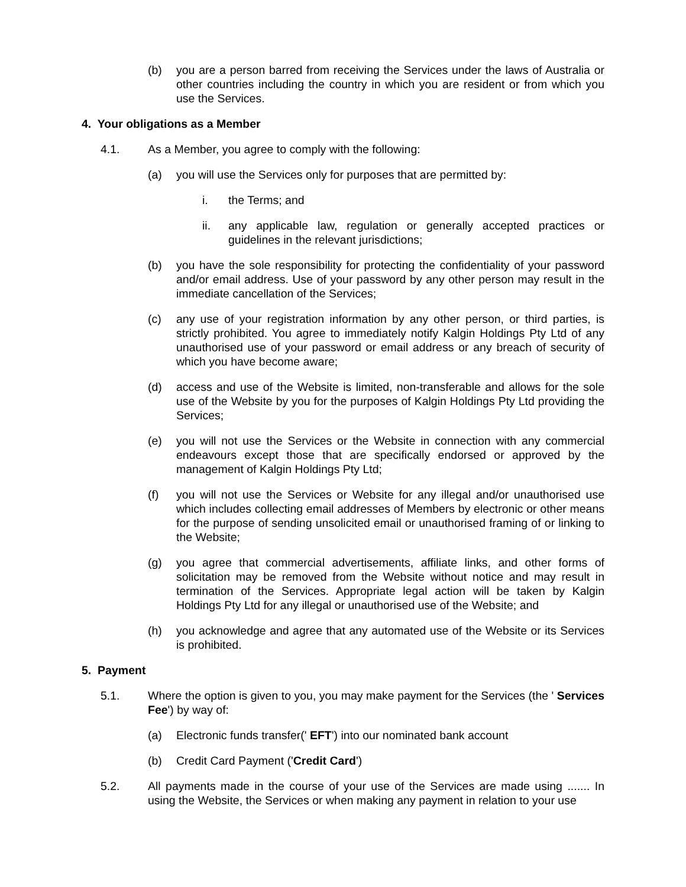(b) you are a person barred from receiving the Services under the laws of Australia or other countries including the country in which you are resident or from which you use the Services.
4. Your obligations as a Member
4.1. As a Member, you agree to comply with the following:
(a) you will use the Services only for purposes that are permitted by:
i. the Terms; and
ii. any applicable law, regulation or generally accepted practices or guidelines in the relevant jurisdictions;
(b) you have the sole responsibility for protecting the confidentiality of your password and/or email address. Use of your password by any other person may result in the immediate cancellation of the Services;
(c) any use of your registration information by any other person, or third parties, is strictly prohibited. You agree to immediately notify Kalgin Holdings Pty Ltd of any unauthorised use of your password or email address or any breach of security of which you have become aware;
(d) access and use of the Website is limited, non-transferable and allows for the sole use of the Website by you for the purposes of Kalgin Holdings Pty Ltd providing the Services;
(e) you will not use the Services or the Website in connection with any commercial endeavours except those that are specifically endorsed or approved by the management of Kalgin Holdings Pty Ltd;
(f) you will not use the Services or Website for any illegal and/or unauthorised use which includes collecting email addresses of Members by electronic or other means for the purpose of sending unsolicited email or unauthorised framing of or linking to the Website;
(g) you agree that commercial advertisements, affiliate links, and other forms of solicitation may be removed from the Website without notice and may result in termination of the Services. Appropriate legal action will be taken by Kalgin Holdings Pty Ltd for any illegal or unauthorised use of the Website; and
(h) you acknowledge and agree that any automated use of the Website or its Services is prohibited.
5. Payment
5.1. Where the option is given to you, you may make payment for the Services (the ' Services Fee') by way of:
(a) Electronic funds transfer(' EFT') into our nominated bank account
(b) Credit Card Payment ('Credit Card')
5.2. All payments made in the course of your use of the Services are made using ....... In using the Website, the Services or when making any payment in relation to your use